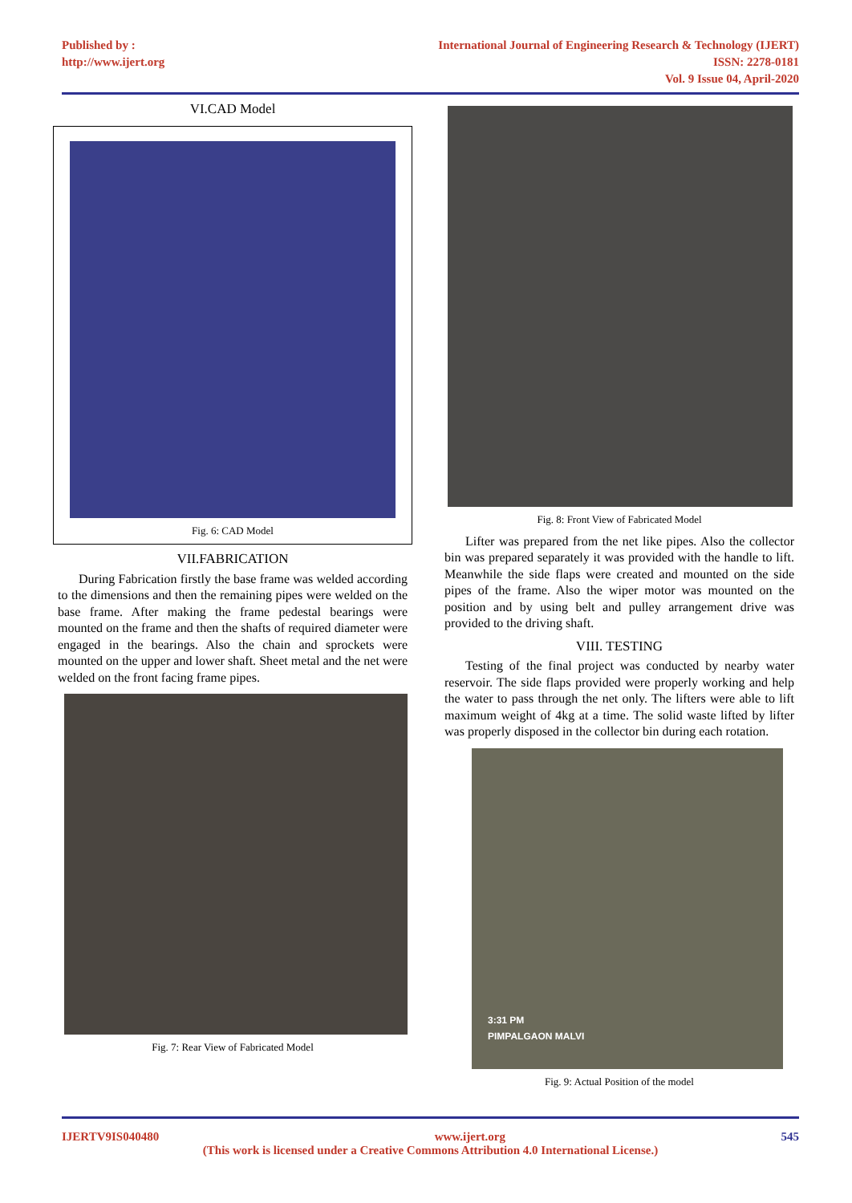Published by :
http://www.ijert.org
International Journal of Engineering Research & Technology (IJERT)
ISSN: 2278-0181
Vol. 9 Issue 04, April-2020
VI.CAD Model
Fig. 6: CAD Model
VII.FABRICATION
During Fabrication firstly the base frame was welded according to the dimensions and then the remaining pipes were welded on the base frame. After making the frame pedestal bearings were mounted on the frame and then the shafts of required diameter were engaged in the bearings. Also the chain and sprockets were mounted on the upper and lower shaft. Sheet metal and the net were welded on the front facing frame pipes.
Fig. 7: Rear View of Fabricated Model
Fig. 8: Front View of Fabricated Model
Lifter was prepared from the net like pipes. Also the collector bin was prepared separately it was provided with the handle to lift. Meanwhile the side flaps were created and mounted on the side pipes of the frame. Also the wiper motor was mounted on the position and by using belt and pulley arrangement drive was provided to the driving shaft.
VIII. TESTING
Testing of the final project was conducted by nearby water reservoir. The side flaps provided were properly working and help the water to pass through the net only. The lifters were able to lift maximum weight of 4kg at a time. The solid waste lifted by lifter was properly disposed in the collector bin during each rotation.
3:31 PM
PIMPALGAON MALVI
Fig. 9: Actual Position of the model
IJERTV9IS040480 www.ijert.org 545
(This work is licensed under a Creative Commons Attribution 4.0 International License.)